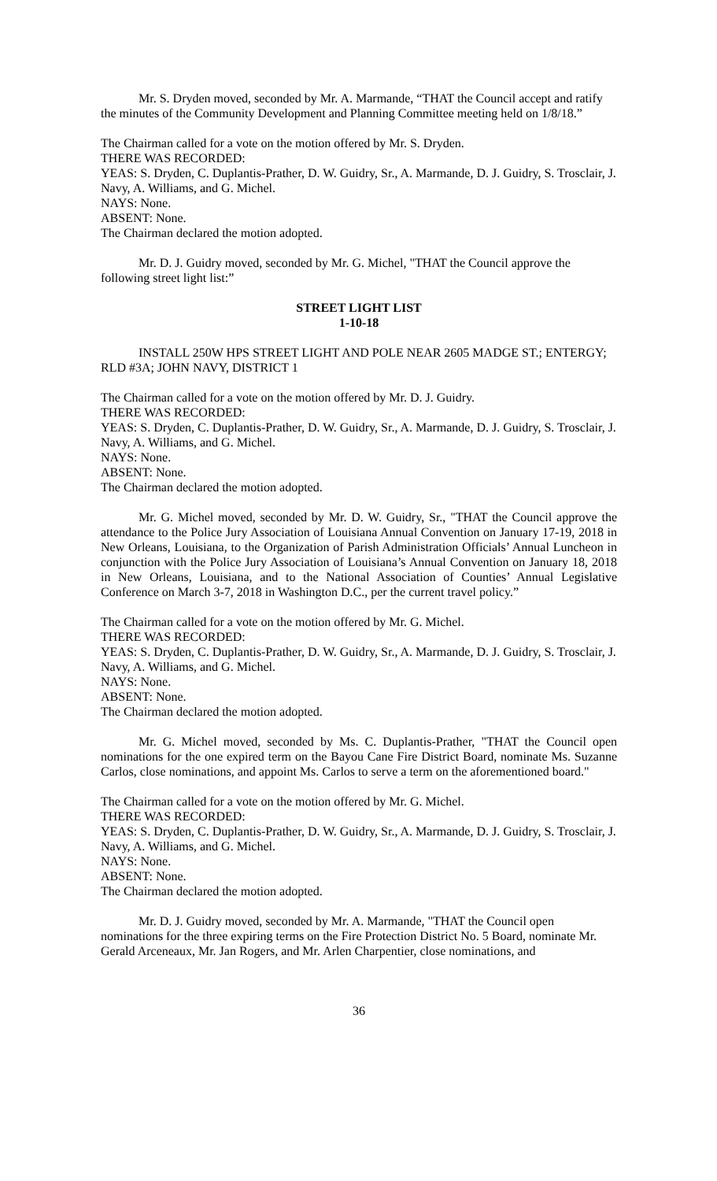Mr. S. Dryden moved, seconded by Mr. A. Marmande, “THAT the Council accept and ratify the minutes of the Community Development and Planning Committee meeting held on 1/8/18.”
The Chairman called for a vote on the motion offered by Mr. S. Dryden.
THERE WAS RECORDED:
YEAS: S. Dryden, C. Duplantis-Prather, D. W. Guidry, Sr., A. Marmande, D. J. Guidry, S. Trosclair, J. Navy, A. Williams, and G. Michel.
NAYS: None.
ABSENT: None.
The Chairman declared the motion adopted.
Mr. D. J. Guidry moved, seconded by Mr. G. Michel, "THAT the Council approve the following street light list:”
STREET LIGHT LIST
1-10-18
INSTALL 250W HPS STREET LIGHT AND POLE NEAR 2605 MADGE ST.; ENTERGY; RLD #3A; JOHN NAVY, DISTRICT 1
The Chairman called for a vote on the motion offered by Mr. D. J. Guidry.
THERE WAS RECORDED:
YEAS: S. Dryden, C. Duplantis-Prather, D. W. Guidry, Sr., A. Marmande, D. J. Guidry, S. Trosclair, J. Navy, A. Williams, and G. Michel.
NAYS: None.
ABSENT: None.
The Chairman declared the motion adopted.
Mr. G. Michel moved, seconded by Mr. D. W. Guidry, Sr., "THAT the Council approve the attendance to the Police Jury Association of Louisiana Annual Convention on January 17-19, 2018 in New Orleans, Louisiana, to the Organization of Parish Administration Officials’ Annual Luncheon in conjunction with the Police Jury Association of Louisiana’s Annual Convention on January 18, 2018 in New Orleans, Louisiana, and to the National Association of Counties’ Annual Legislative Conference on March 3-7, 2018 in Washington D.C., per the current travel policy.”
The Chairman called for a vote on the motion offered by Mr. G. Michel.
THERE WAS RECORDED:
YEAS: S. Dryden, C. Duplantis-Prather, D. W. Guidry, Sr., A. Marmande, D. J. Guidry, S. Trosclair, J. Navy, A. Williams, and G. Michel.
NAYS: None.
ABSENT: None.
The Chairman declared the motion adopted.
Mr. G. Michel moved, seconded by Ms. C. Duplantis-Prather, "THAT the Council open nominations for the one expired term on the Bayou Cane Fire District Board, nominate Ms. Suzanne Carlos, close nominations, and appoint Ms. Carlos to serve a term on the aforementioned board."
The Chairman called for a vote on the motion offered by Mr. G. Michel.
THERE WAS RECORDED:
YEAS: S. Dryden, C. Duplantis-Prather, D. W. Guidry, Sr., A. Marmande, D. J. Guidry, S. Trosclair, J. Navy, A. Williams, and G. Michel.
NAYS: None.
ABSENT: None.
The Chairman declared the motion adopted.
Mr. D. J. Guidry moved, seconded by Mr. A. Marmande, "THAT the Council open nominations for the three expiring terms on the Fire Protection District No. 5 Board, nominate Mr. Gerald Arceneaux, Mr. Jan Rogers, and Mr. Arlen Charpentier, close nominations, and
36